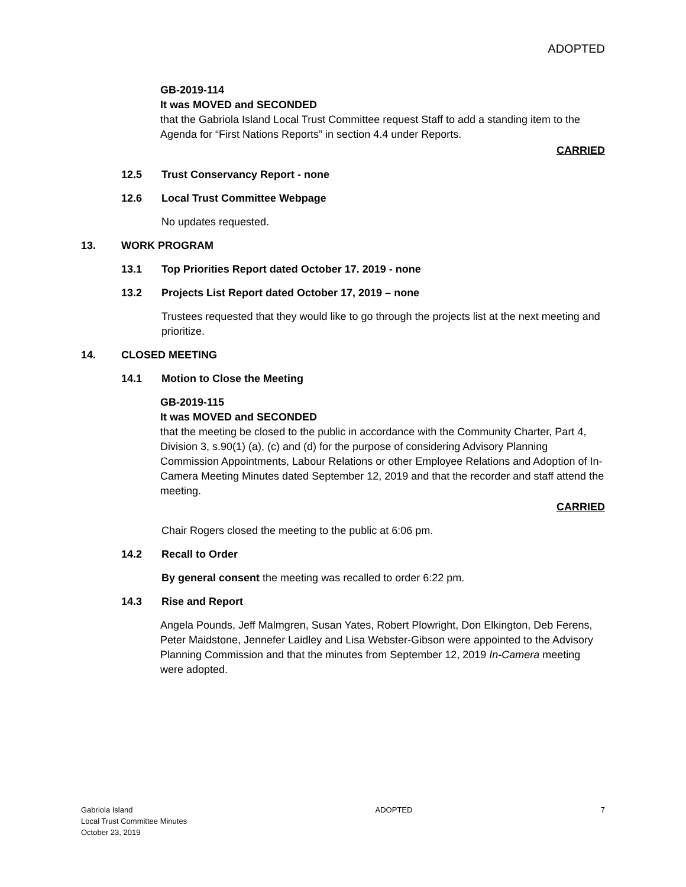ADOPTED
GB-2019-114
It was MOVED and SECONDED
that the Gabriola Island Local Trust Committee request Staff to add a standing item to the Agenda for “First Nations Reports” in section 4.4 under Reports.
CARRIED
12.5 Trust Conservancy Report - none
12.6 Local Trust Committee Webpage
No updates requested.
13. WORK PROGRAM
13.1 Top Priorities Report dated October 17. 2019 - none
13.2 Projects List Report dated October 17, 2019 – none
Trustees requested that they would like to go through the projects list at the next meeting and prioritize.
14. CLOSED MEETING
14.1 Motion to Close the Meeting
GB-2019-115
It was MOVED and SECONDED
that the meeting be closed to the public in accordance with the Community Charter, Part 4, Division 3, s.90(1) (a), (c) and (d) for the purpose of considering Advisory Planning Commission Appointments, Labour Relations or other Employee Relations and Adoption of In-Camera Meeting Minutes dated September 12, 2019 and that the recorder and staff attend the meeting.
CARRIED
Chair Rogers closed the meeting to the public at 6:06 pm.
14.2 Recall to Order
By general consent the meeting was recalled to order 6:22 pm.
14.3 Rise and Report
Angela Pounds, Jeff Malmgren, Susan Yates, Robert Plowright, Don Elkington, Deb Ferens, Peter Maidstone, Jennefer Laidley and Lisa Webster-Gibson were appointed to the Advisory Planning Commission and that the minutes from September 12, 2019 In-Camera meeting were adopted.
Gabriola Island
Local Trust Committee Minutes
October 23, 2019
ADOPTED 7